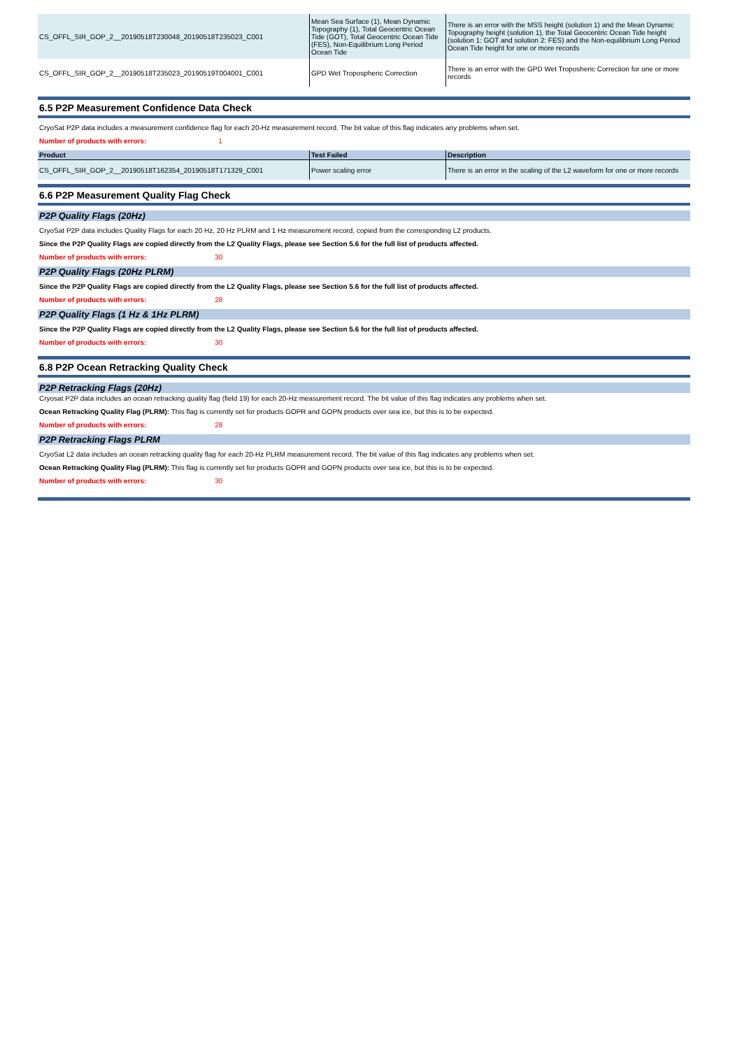| CS_OFFL_SIR_GOP_2__20190518T230048_20190518T235023_C001 | Mean Sea Surface (1), Mean Dynamic Topography (1), Total Geocentric Ocean Tide (GOT), Total Geocentric Ocean Tide (FES), Non-Equilibrium Long Period Ocean Tide | There is an error with the MSS height (solution 1) and the Mean Dynamic Topography height (solution 1), the Total Geocentric Ocean Tide height (solution 1: GOT and solution 2: FES) and the Non-equilibrium Long Period Ocean Tide height for one or more records |
| CS_OFFL_SIR_GOP_2__20190518T235023_20190519T004001_C001 | GPD Wet Tropospheric Correction | There is an error with the GPD Wet Troposheric Correction for one or more records |
6.5 P2P Measurement Confidence Data Check
CryoSat P2P data includes a measurement confidence flag for each 20-Hz measurement record. The bit value of this flag indicates any problems when set.
Number of products with errors: 1
| Product | Test Failed | Description |
| --- | --- | --- |
| CS_OFFL_SIR_GOP_2__20190518T162354_20190518T171329_C001 | Power scaling error | There is an error in the scaling of the L2 waveform for one or more records |
6.6 P2P Measurement Quality Flag Check
P2P Quality Flags (20Hz)
CryoSat P2P data includes Quality Flags for each 20 Hz, 20 Hz PLRM and 1 Hz measurement record, copied from the corresponding L2 products.
Since the P2P Quality Flags are copied directly from the L2 Quality Flags, please see Section 5.6 for the full list of products affected.
Number of products with errors: 30
P2P Quality Flags (20Hz PLRM)
Since the P2P Quality Flags are copied directly from the L2 Quality Flags, please see Section 5.6 for the full list of products affected.
Number of products with errors: 28
P2P Quality Flags (1 Hz & 1Hz PLRM)
Since the P2P Quality Flags are copied directly from the L2 Quality Flags, please see Section 5.6 for the full list of products affected.
Number of products with errors: 30
6.8 P2P Ocean Retracking Quality Check
P2P Retracking Flags (20Hz)
Cryosat P2P data includes an ocean retracking quality flag (field 19) for each 20-Hz measurement record. The bit value of this flag indicates any problems when set.
Ocean Retracking Quality Flag (PLRM): This flag is currently set for products GOPR and GOPN products over sea ice, but this is to be expected.
Number of products with errors: 28
P2P Retracking Flags PLRM
CryoSat L2 data includes an ocean retracking quality flag for each 20-Hz PLRM measurement record. The bit value of this flag indicates any problems when set.
Ocean Retracking Quality Flag (PLRM): This flag is currently set for products GOPR and GOPN products over sea ice, but this is to be expected.
Number of products with errors: 30